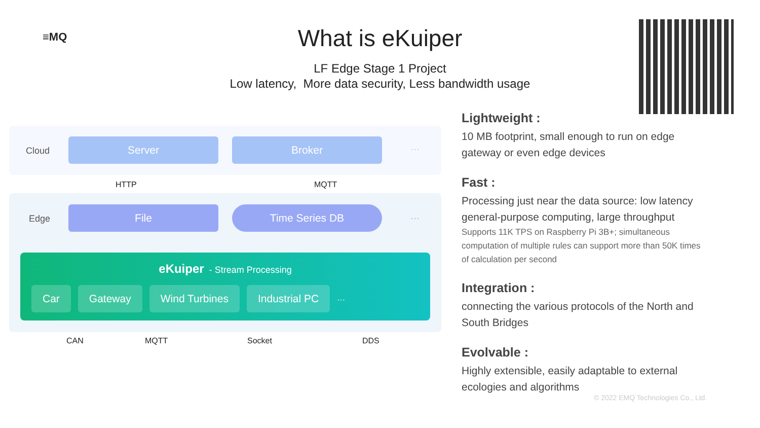≡MQ
What is eKuiper
LF Edge Stage 1 Project
Low latency, More data security, Less bandwidth usage
Cloud
Server Broker
···
HTTP MQTT
Edge
File Time Series DB
···
eKuiper - Stream Processing
Car Gateway Wind Turbines Industrial PC ···
CAN MQTT Socket DDS
Lightweight :
10 MB footprint, small enough to run on edge gateway or even edge devices
Fast :
Processing just near the data source: low latency general-purpose computing, large throughput
Supports 11K TPS on Raspberry Pi 3B+; simultaneous computation of multiple rules can support more than 50K times of calculation per second
Integration :
connecting the various protocols of the North and South Bridges
Evolvable :
Highly extensible, easily adaptable to external ecologies and algorithms
© 2022 EMQ Technologies Co., Ltd.